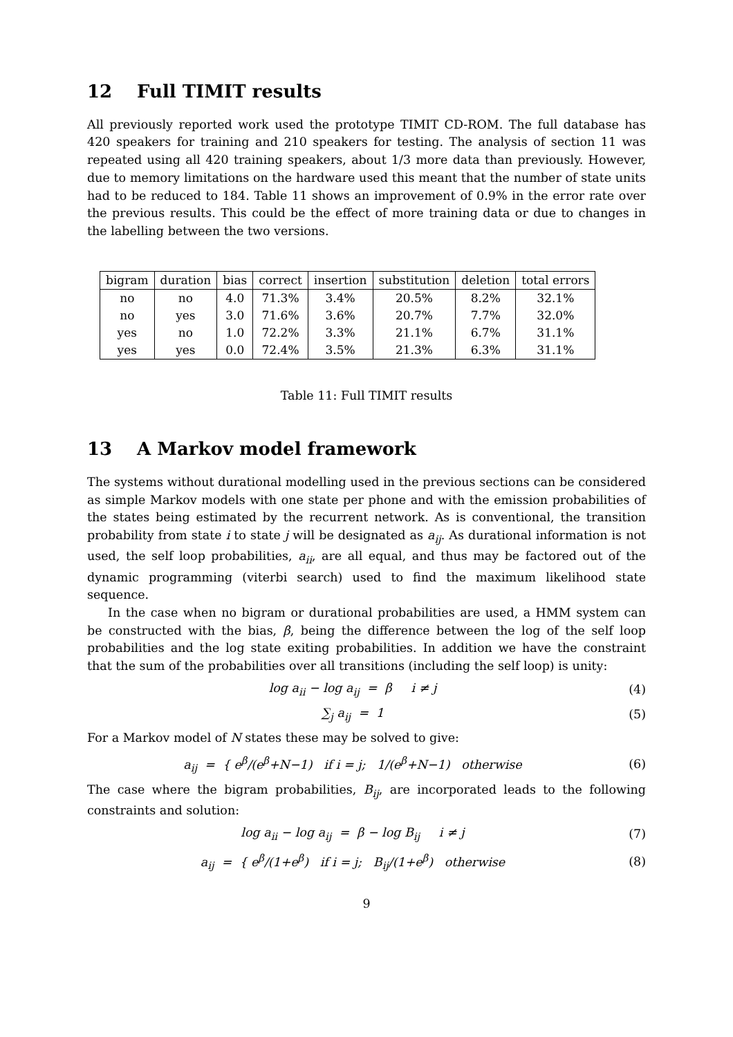12 Full TIMIT results
All previously reported work used the prototype TIMIT CD-ROM. The full database has 420 speakers for training and 210 speakers for testing. The analysis of section 11 was repeated using all 420 training speakers, about 1/3 more data than previously. However, due to memory limitations on the hardware used this meant that the number of state units had to be reduced to 184. Table 11 shows an improvement of 0.9% in the error rate over the previous results. This could be the effect of more training data or due to changes in the labelling between the two versions.
| bigram | duration | bias | correct | insertion | substitution | deletion | total errors |
| --- | --- | --- | --- | --- | --- | --- | --- |
| no | no | 4.0 | 71.3% | 3.4% | 20.5% | 8.2% | 32.1% |
| no | yes | 3.0 | 71.6% | 3.6% | 20.7% | 7.7% | 32.0% |
| yes | no | 1.0 | 72.2% | 3.3% | 21.1% | 6.7% | 31.1% |
| yes | yes | 0.0 | 72.4% | 3.5% | 21.3% | 6.3% | 31.1% |
Table 11: Full TIMIT results
13 A Markov model framework
The systems without durational modelling used in the previous sections can be considered as simple Markov models with one state per phone and with the emission probabilities of the states being estimated by the recurrent network. As is conventional, the transition probability from state i to state j will be designated as a<sub>ij</sub>. As durational information is not used, the self loop probabilities, a<sub>ii</sub>, are all equal, and thus may be factored out of the dynamic programming (viterbi search) used to find the maximum likelihood state sequence.
In the case when no bigram or durational probabilities are used, a HMM system can be constructed with the bias, β, being the difference between the log of the self loop probabilities and the log state exiting probabilities. In addition we have the constraint that the sum of the probabilities over all transitions (including the self loop) is unity:
log a<sub>ii</sub> − log a<sub>ij</sub> = β i ≠ j
(4)
∑<sub>j</sub> a<sub>ij</sub> = 1 (5)
For a Markov model of N states these may be solved to give:
a<sub>ij</sub> = { e<sup>β</sup>/(e<sup>β</sup>+N−1) if i = j; 1/(e<sup>β</sup>+N−1) otherwise
(6)
The case where the bigram probabilities, B<sub>ij</sub>, are incorporated leads to the following constraints and solution:
log a<sub>ii</sub> − log a<sub>ij</sub> = β − log B<sub>ij</sub> i ≠ j
(7)
a<sub>ij</sub> = { e<sup>β</sup>/(1+e<sup>β</sup>) if i = j; B<sub>ij</sub>/(1+e<sup>β</sup>) otherwise
(8)
9